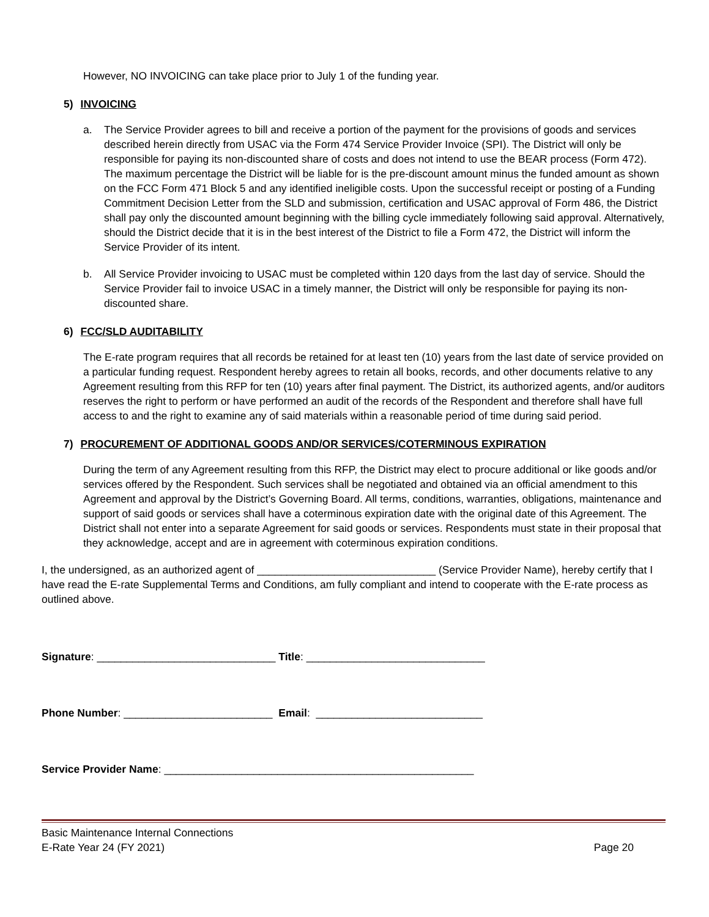However, NO INVOICING can take place prior to July 1 of the funding year.
5) INVOICING
a. The Service Provider agrees to bill and receive a portion of the payment for the provisions of goods and services described herein directly from USAC via the Form 474 Service Provider Invoice (SPI). The District will only be responsible for paying its non-discounted share of costs and does not intend to use the BEAR process (Form 472). The maximum percentage the District will be liable for is the pre-discount amount minus the funded amount as shown on the FCC Form 471 Block 5 and any identified ineligible costs. Upon the successful receipt or posting of a Funding Commitment Decision Letter from the SLD and submission, certification and USAC approval of Form 486, the District shall pay only the discounted amount beginning with the billing cycle immediately following said approval. Alternatively, should the District decide that it is in the best interest of the District to file a Form 472, the District will inform the Service Provider of its intent.
b. All Service Provider invoicing to USAC must be completed within 120 days from the last day of service. Should the Service Provider fail to invoice USAC in a timely manner, the District will only be responsible for paying its non-discounted share.
6) FCC/SLD AUDITABILITY
The E-rate program requires that all records be retained for at least ten (10) years from the last date of service provided on a particular funding request. Respondent hereby agrees to retain all books, records, and other documents relative to any Agreement resulting from this RFP for ten (10) years after final payment. The District, its authorized agents, and/or auditors reserves the right to perform or have performed an audit of the records of the Respondent and therefore shall have full access to and the right to examine any of said materials within a reasonable period of time during said period.
7) PROCUREMENT OF ADDITIONAL GOODS AND/OR SERVICES/COTERMINOUS EXPIRATION
During the term of any Agreement resulting from this RFP, the District may elect to procure additional or like goods and/or services offered by the Respondent. Such services shall be negotiated and obtained via an official amendment to this Agreement and approval by the District’s Governing Board. All terms, conditions, warranties, obligations, maintenance and support of said goods or services shall have a coterminous expiration date with the original date of this Agreement. The District shall not enter into a separate Agreement for said goods or services. Respondents must state in their proposal that they acknowledge, accept and are in agreement with coterminous expiration conditions.
I, the undersigned, as an authorized agent of ______________________________ (Service Provider Name), hereby certify that I have read the E-rate Supplemental Terms and Conditions, am fully compliant and intend to cooperate with the E-rate process as outlined above.
Signature: ______________________________ Title: ______________________________
Phone Number: _________________________ Email: ____________________________
Service Provider Name: ____________________________________________________
Basic Maintenance Internal Connections
E-Rate Year 24 (FY 2021) Page 20